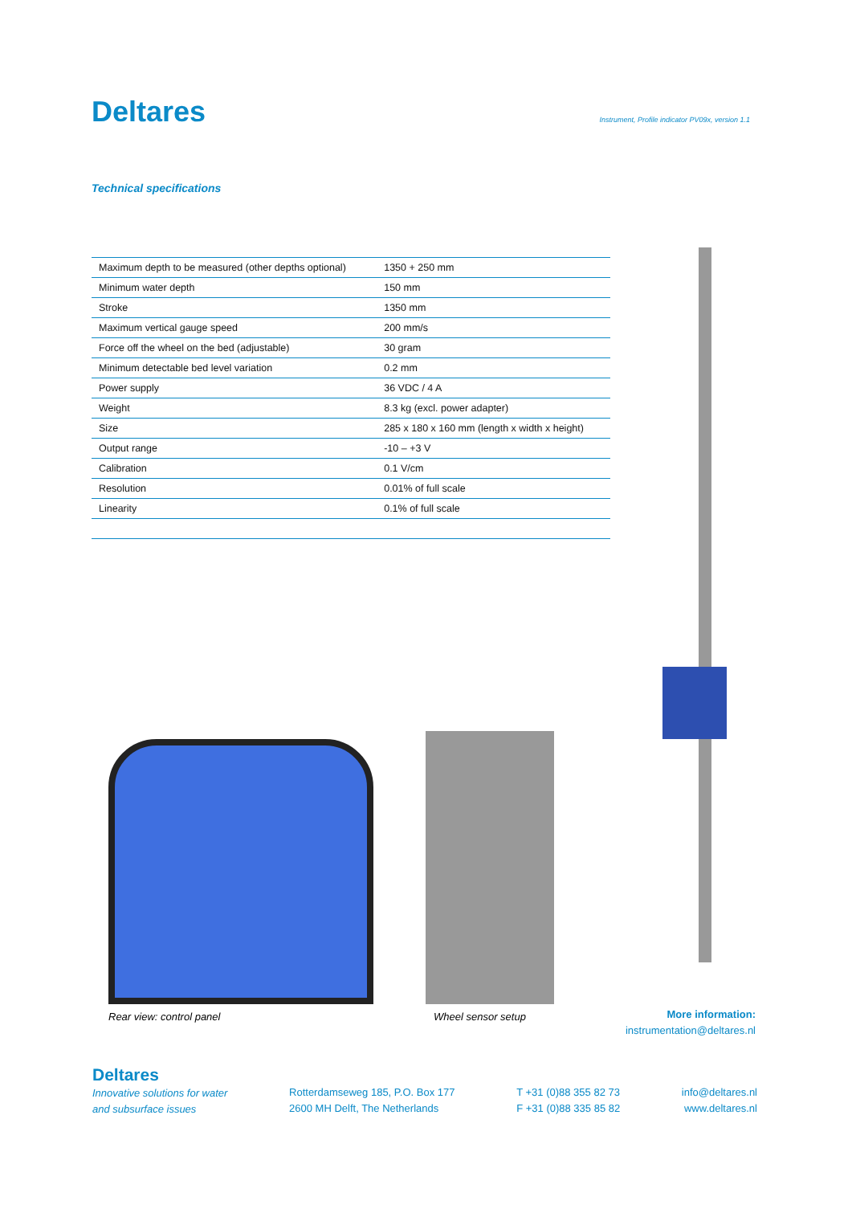Deltares
Instrument, Profile indicator PV09x, version 1.1
Technical specifications
| Maximum depth to be measured (other depths optional) | 1350 + 250 mm |
| Minimum water depth | 150 mm |
| Stroke | 1350 mm |
| Maximum vertical gauge speed | 200 mm/s |
| Force off the wheel on the bed (adjustable) | 30 gram |
| Minimum detectable bed level variation | 0.2 mm |
| Power supply | 36 VDC / 4 A |
| Weight | 8.3 kg (excl. power adapter) |
| Size | 285 x 180 x 160 mm (length x width x height) |
| Output range | -10 – +3 V |
| Calibration | 0.1 V/cm |
| Resolution | 0.01% of full scale |
| Linearity | 0.1% of full scale |
Rear view: control panel Wheel sensor setup
More information:
instrumentation@deltares.nl
Deltares
Innovative solutions for water
and subsurface issues
Rotterdamseweg 185, P.O. Box 177
2600 MH Delft, The Netherlands
T +31 (0)88 355 82 73
F +31 (0)88 335 85 82
info@deltares.nl
www.deltares.nl